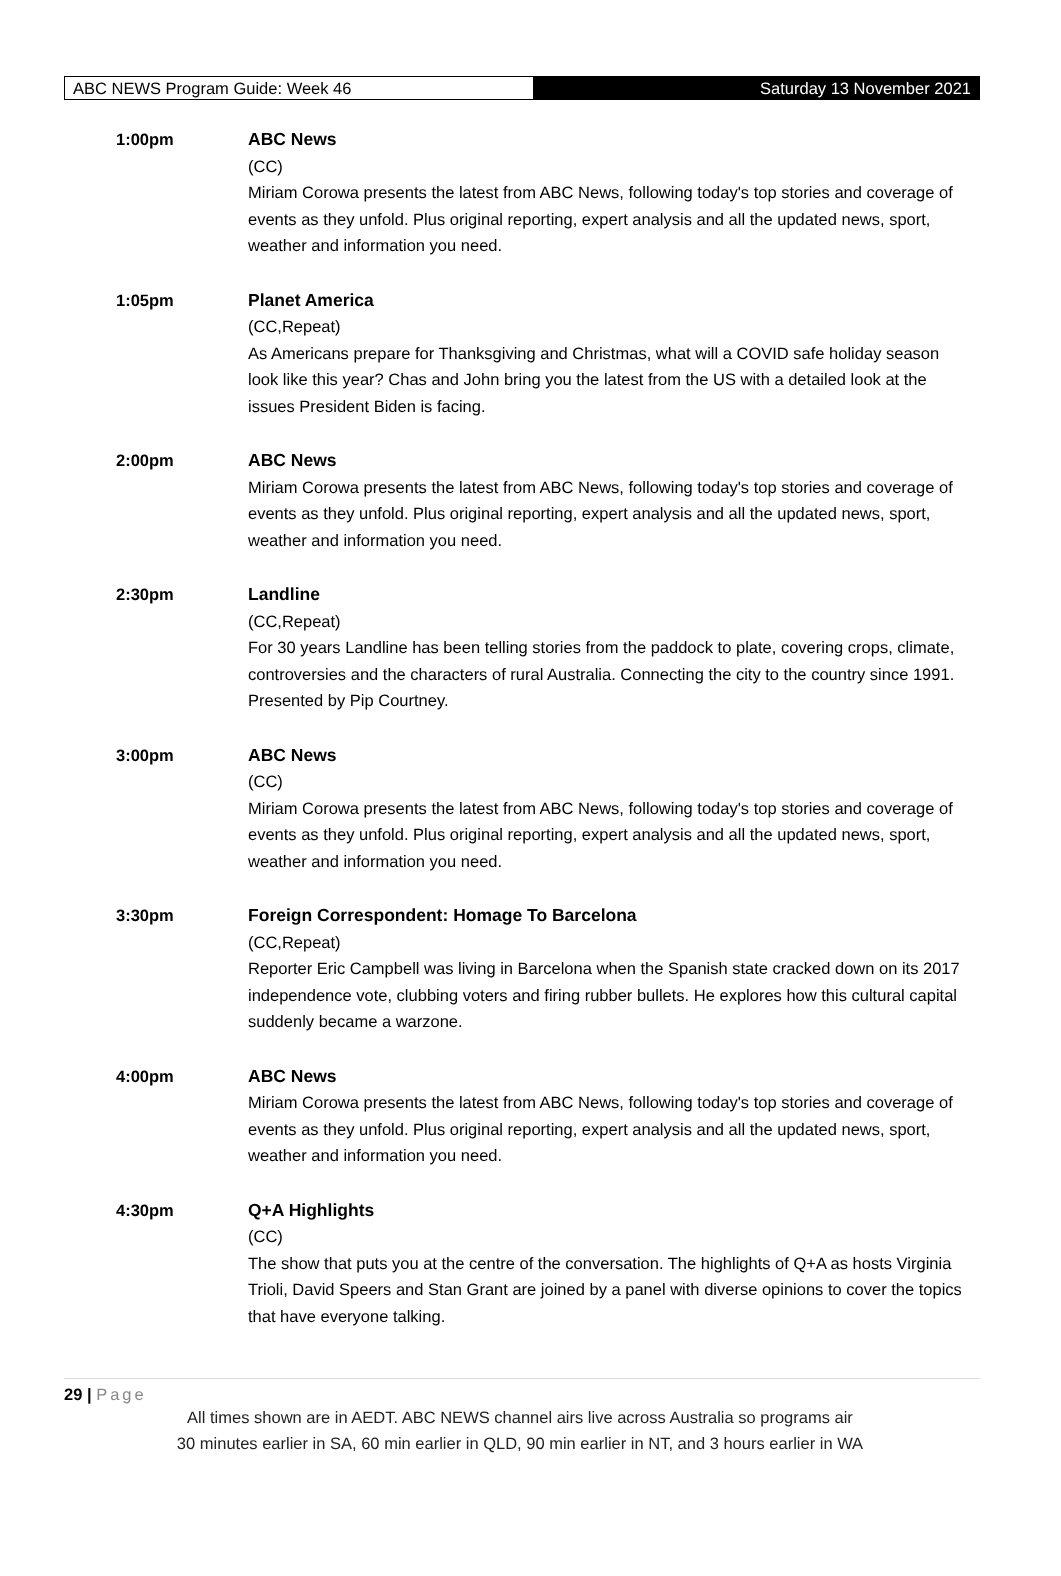ABC NEWS Program Guide: Week 46 Saturday 13 November 2021
1:00pm ABC News
(CC)
Miriam Corowa presents the latest from ABC News, following today's top stories and coverage of events as they unfold. Plus original reporting, expert analysis and all the updated news, sport, weather and information you need.
1:05pm Planet America
(CC,Repeat)
As Americans prepare for Thanksgiving and Christmas, what will a COVID safe holiday season look like this year? Chas and John bring you the latest from the US with a detailed look at the issues President Biden is facing.
2:00pm ABC News
Miriam Corowa presents the latest from ABC News, following today's top stories and coverage of events as they unfold. Plus original reporting, expert analysis and all the updated news, sport, weather and information you need.
2:30pm Landline
(CC,Repeat)
For 30 years Landline has been telling stories from the paddock to plate, covering crops, climate, controversies and the characters of rural Australia. Connecting the city to the country since 1991. Presented by Pip Courtney.
3:00pm ABC News
(CC)
Miriam Corowa presents the latest from ABC News, following today's top stories and coverage of events as they unfold. Plus original reporting, expert analysis and all the updated news, sport, weather and information you need.
3:30pm Foreign Correspondent: Homage To Barcelona
(CC,Repeat)
Reporter Eric Campbell was living in Barcelona when the Spanish state cracked down on its 2017 independence vote, clubbing voters and firing rubber bullets. He explores how this cultural capital suddenly became a warzone.
4:00pm ABC News
Miriam Corowa presents the latest from ABC News, following today's top stories and coverage of events as they unfold. Plus original reporting, expert analysis and all the updated news, sport, weather and information you need.
4:30pm Q+A Highlights
(CC)
The show that puts you at the centre of the conversation. The highlights of Q+A as hosts Virginia Trioli, David Speers and Stan Grant are joined by a panel with diverse opinions to cover the topics that have everyone talking.
29 | Page
All times shown are in AEDT. ABC NEWS channel airs live across Australia so programs air
30 minutes earlier in SA, 60 min earlier in QLD, 90 min earlier in NT, and 3 hours earlier in WA